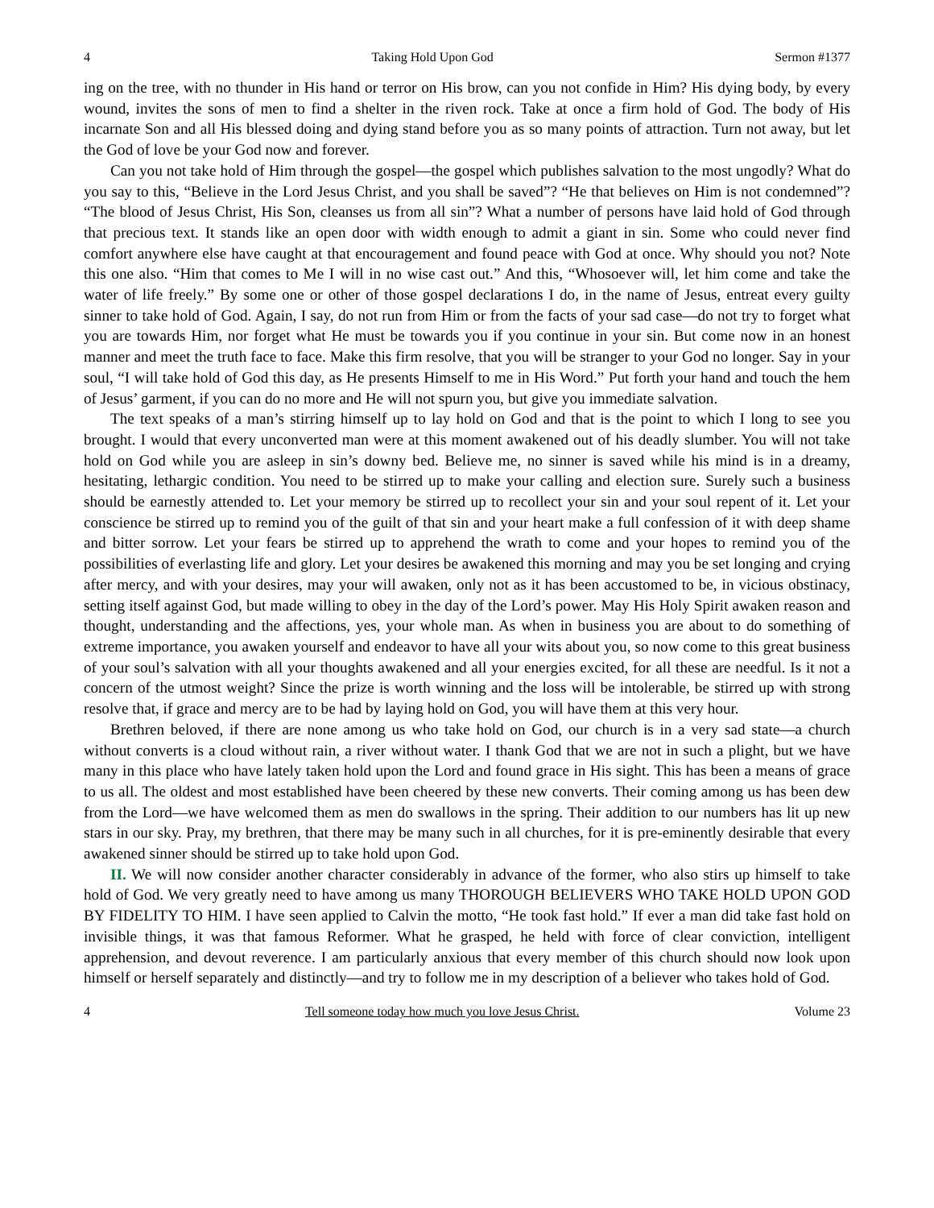4 Taking Hold Upon God Sermon #1377
ing on the tree, with no thunder in His hand or terror on His brow, can you not confide in Him? His dying body, by every wound, invites the sons of men to find a shelter in the riven rock. Take at once a firm hold of God. The body of His incarnate Son and all His blessed doing and dying stand before you as so many points of attraction. Turn not away, but let the God of love be your God now and forever.
Can you not take hold of Him through the gospel—the gospel which publishes salvation to the most ungodly? What do you say to this, “Believe in the Lord Jesus Christ, and you shall be saved”? “He that believes on Him is not condemned”? “The blood of Jesus Christ, His Son, cleanses us from all sin”? What a number of persons have laid hold of God through that precious text. It stands like an open door with width enough to admit a giant in sin. Some who could never find comfort anywhere else have caught at that encouragement and found peace with God at once. Why should you not? Note this one also. “Him that comes to Me I will in no wise cast out.” And this, “Whosoever will, let him come and take the water of life freely.” By some one or other of those gospel declarations I do, in the name of Jesus, entreat every guilty sinner to take hold of God. Again, I say, do not run from Him or from the facts of your sad case—do not try to forget what you are towards Him, nor forget what He must be towards you if you continue in your sin. But come now in an honest manner and meet the truth face to face. Make this firm resolve, that you will be stranger to your God no longer. Say in your soul, “I will take hold of God this day, as He presents Himself to me in His Word.” Put forth your hand and touch the hem of Jesus’ garment, if you can do no more and He will not spurn you, but give you immediate salvation.
The text speaks of a man’s stirring himself up to lay hold on God and that is the point to which I long to see you brought. I would that every unconverted man were at this moment awakened out of his deadly slumber. You will not take hold on God while you are asleep in sin’s downy bed. Believe me, no sinner is saved while his mind is in a dreamy, hesitating, lethargic condition. You need to be stirred up to make your calling and election sure. Surely such a business should be earnestly attended to. Let your memory be stirred up to recollect your sin and your soul repent of it. Let your conscience be stirred up to remind you of the guilt of that sin and your heart make a full confession of it with deep shame and bitter sorrow. Let your fears be stirred up to apprehend the wrath to come and your hopes to remind you of the possibilities of everlasting life and glory. Let your desires be awakened this morning and may you be set longing and crying after mercy, and with your desires, may your will awaken, only not as it has been accustomed to be, in vicious obstinacy, setting itself against God, but made willing to obey in the day of the Lord’s power. May His Holy Spirit awaken reason and thought, understanding and the affections, yes, your whole man. As when in business you are about to do something of extreme importance, you awaken yourself and endeavor to have all your wits about you, so now come to this great business of your soul’s salvation with all your thoughts awakened and all your energies excited, for all these are needful. Is it not a concern of the utmost weight? Since the prize is worth winning and the loss will be intolerable, be stirred up with strong resolve that, if grace and mercy are to be had by laying hold on God, you will have them at this very hour.
Brethren beloved, if there are none among us who take hold on God, our church is in a very sad state—a church without converts is a cloud without rain, a river without water. I thank God that we are not in such a plight, but we have many in this place who have lately taken hold upon the Lord and found grace in His sight. This has been a means of grace to us all. The oldest and most established have been cheered by these new converts. Their coming among us has been dew from the Lord—we have welcomed them as men do swallows in the spring. Their addition to our numbers has lit up new stars in our sky. Pray, my brethren, that there may be many such in all churches, for it is pre-eminently desirable that every awakened sinner should be stirred up to take hold upon God.
II. We will now consider another character considerably in advance of the former, who also stirs up himself to take hold of God. We very greatly need to have among us many THOROUGH BELIEVERS WHO TAKE HOLD UPON GOD BY FIDELITY TO HIM. I have seen applied to Calvin the motto, “He took fast hold.” If ever a man did take fast hold on invisible things, it was that famous Reformer. What he grasped, he held with force of clear conviction, intelligent apprehension, and devout reverence. I am particularly anxious that every member of this church should now look upon himself or herself separately and distinctly—and try to follow me in my description of a believer who takes hold of God.
4 Tell someone today how much you love Jesus Christ. Volume 23